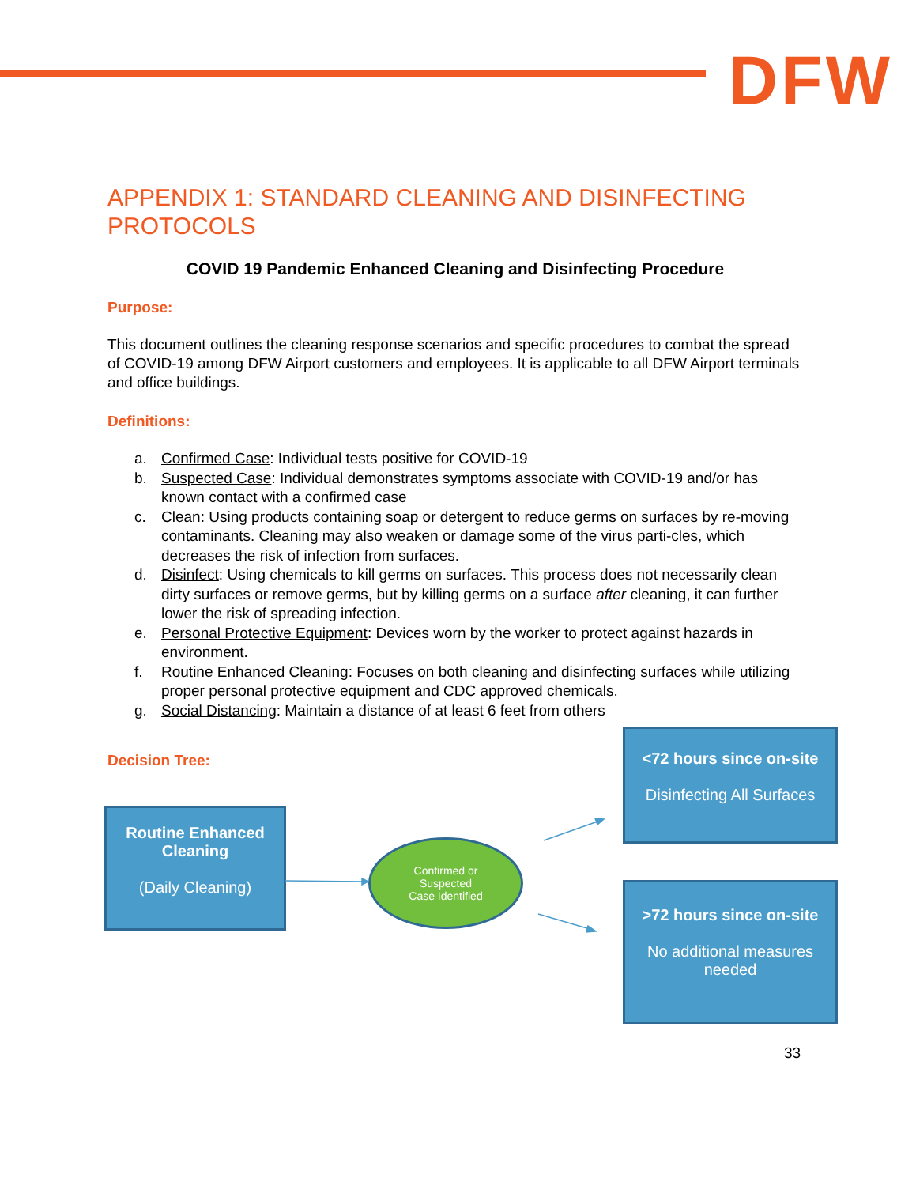DFW
APPENDIX 1: STANDARD CLEANING AND DISINFECTING PROTOCOLS
COVID 19 Pandemic Enhanced Cleaning and Disinfecting Procedure
Purpose:
This document outlines the cleaning response scenarios and specific procedures to combat the spread of COVID-19 among DFW Airport customers and employees. It is applicable to all DFW Airport terminals and office buildings.
Definitions:
a. Confirmed Case: Individual tests positive for COVID-19
b. Suspected Case: Individual demonstrates symptoms associate with COVID-19 and/or has known contact with a confirmed case
c. Clean: Using products containing soap or detergent to reduce germs on surfaces by re-moving contaminants. Cleaning may also weaken or damage some of the virus parti-cles, which decreases the risk of infection from surfaces.
d. Disinfect: Using chemicals to kill germs on surfaces. This process does not necessarily clean dirty surfaces or remove germs, but by killing germs on a surface after cleaning, it can further lower the risk of spreading infection.
e. Personal Protective Equipment: Devices worn by the worker to protect against hazards in environment.
f. Routine Enhanced Cleaning: Focuses on both cleaning and disinfecting surfaces while utilizing proper personal protective equipment and CDC approved chemicals.
g. Social Distancing: Maintain a distance of at least 6 feet from others
Decision Tree:
Routine Enhanced Cleaning
(Daily Cleaning)
Confirmed or
Suspected
Case Identified
<72 hours since on-site
Disinfecting All Surfaces
>72 hours since on-site
No additional measures needed
33